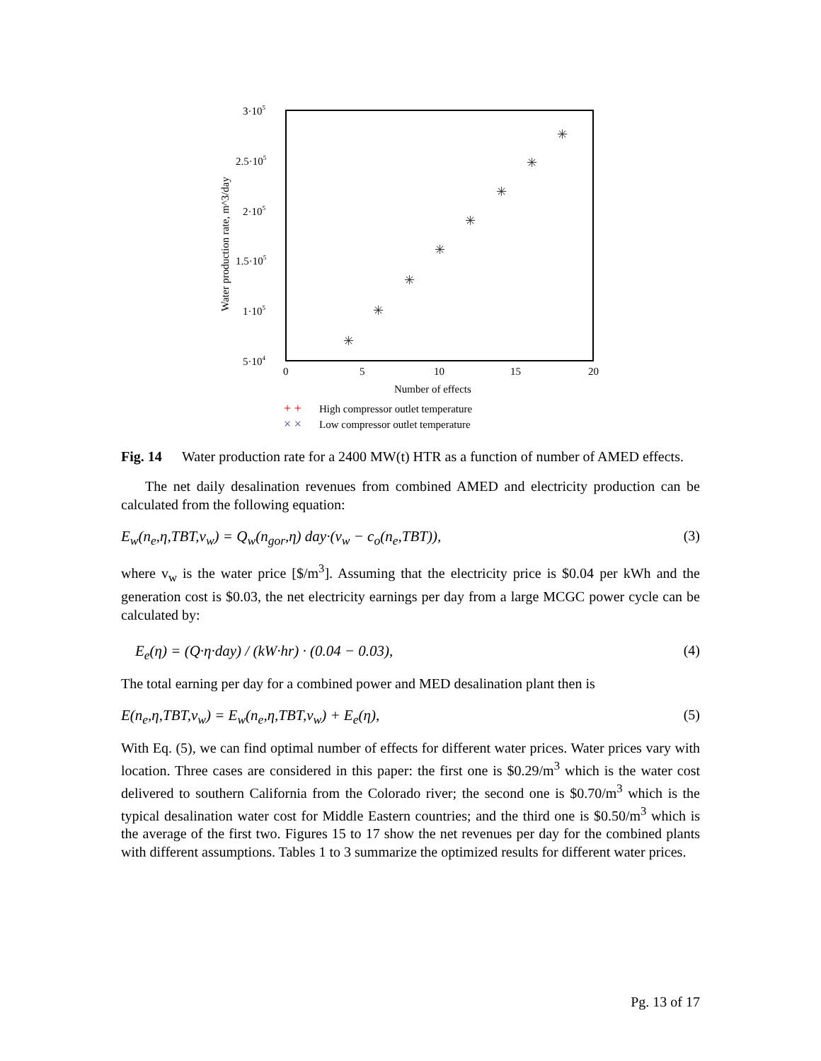3·105
2.5·105
2·105
1.5·105
1·105
5·104
0
5
10
15
20
Number of effects
Water production rate, m^3/day
✳
✳
✳
✳
✳
✳
✳
✳
+ +
High compressor outlet temperature
× ×
Low compressor outlet temperature
Fig. 14 Water production rate for a 2400 MW(t) HTR as a function of number of AMED effects.
The net daily desalination revenues from combined AMED and electricity production can be calculated from the following equation:
E<sub>w</sub>(n<sub>e</sub>,η,TBT,v<sub>w</sub>) = Q<sub>w</sub>(n<sub>gor</sub>,η) day·(v<sub>w</sub> − c<sub>o</sub>(n<sub>e</sub>,TBT)), (3)
where v<sub>w</sub> is the water price [$/m<sup>3</sup>]. Assuming that the electricity price is $0.04 per kWh and the generation cost is $0.03, the net electricity earnings per day from a large MCGC power cycle can be calculated by:
E<sub>e</sub>(η) = (Q·η·day) / (kW·hr) · (0.04 − 0.03), (4)
The total earning per day for a combined power and MED desalination plant then is
E(n<sub>e</sub>,η,TBT,v<sub>w</sub>) = E<sub>w</sub>(n<sub>e</sub>,η,TBT,v<sub>w</sub>) + E<sub>e</sub>(η), (5)
With Eq. (5), we can find optimal number of effects for different water prices. Water prices vary with location. Three cases are considered in this paper: the first one is $0.29/m<sup>3</sup> which is the water cost delivered to southern California from the Colorado river; the second one is $0.70/m<sup>3</sup> which is the typical desalination water cost for Middle Eastern countries; and the third one is $0.50/m<sup>3</sup> which is the average of the first two. Figures 15 to 17 show the net revenues per day for the combined plants with different assumptions. Tables 1 to 3 summarize the optimized results for different water prices.
Pg. 13 of 17